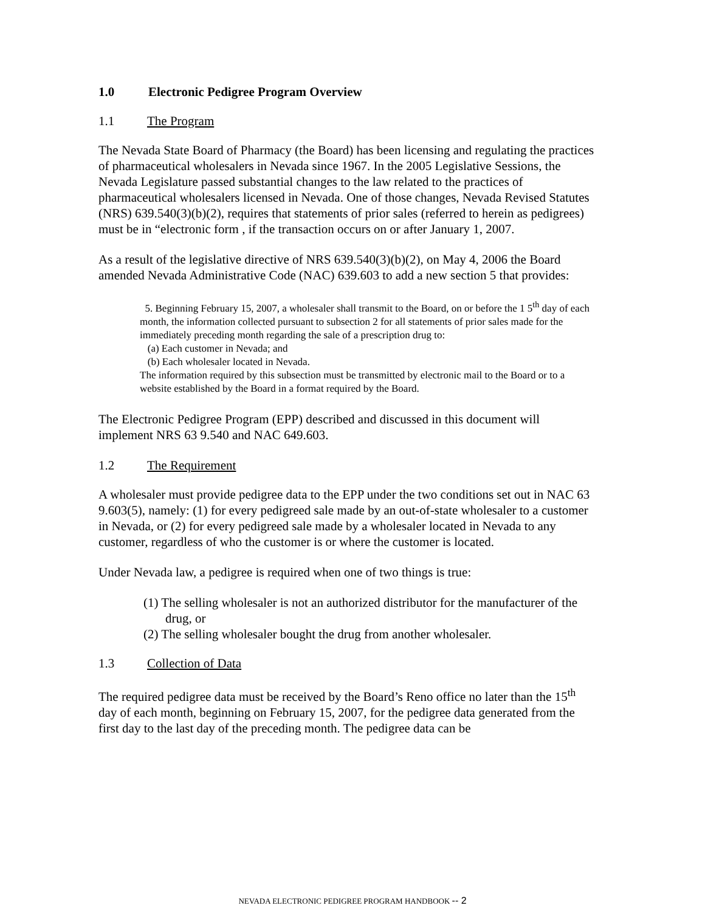1.0 Electronic Pedigree Program Overview
1.1 The Program
The Nevada State Board of Pharmacy (the Board) has been licensing and regulating the practices of pharmaceutical wholesalers in Nevada since 1967. In the 2005 Legislative Sessions, the Nevada Legislature passed substantial changes to the law related to the practices of pharmaceutical wholesalers licensed in Nevada. One of those changes, Nevada Revised Statutes (NRS) 639.540(3)(b)(2), requires that statements of prior sales (referred to herein as pedigrees) must be in “electronic form , if the transaction occurs on or after January 1, 2007.
As a result of the legislative directive of NRS 639.540(3)(b)(2), on May 4, 2006 the Board amended Nevada Administrative Code (NAC) 639.603 to add a new section 5 that provides:
5. Beginning February 15, 2007, a wholesaler shall transmit to the Board, on or before the 1 5<sup>th</sup> day of each month, the information collected pursuant to subsection 2 for all statements of prior sales made for the immediately preceding month regarding the sale of a prescription drug to:
(a) Each customer in Nevada; and
(b) Each wholesaler located in Nevada.
The information required by this subsection must be transmitted by electronic mail to the Board or to a website established by the Board in a format required by the Board.
The Electronic Pedigree Program (EPP) described and discussed in this document will implement NRS 63 9.540 and NAC 649.603.
1.2 The Requirement
A wholesaler must provide pedigree data to the EPP under the two conditions set out in NAC 63 9.603(5), namely: (1) for every pedigreed sale made by an out-of-state wholesaler to a customer in Nevada, or (2) for every pedigreed sale made by a wholesaler located in Nevada to any customer, regardless of who the customer is or where the customer is located.
Under Nevada law, a pedigree is required when one of two things is true:
(1) The selling wholesaler is not an authorized distributor for the manufacturer of the drug, or
(2) The selling wholesaler bought the drug from another wholesaler.
1.3 Collection of Data
The required pedigree data must be received by the Board’s Reno office no later than the 15<sup>th</sup> day of each month, beginning on February 15, 2007, for the pedigree data generated from the first day to the last day of the preceding month. The pedigree data can be
NEVADA ELECTRONIC PEDIGREE PROGRAM HANDBOOK -- 2